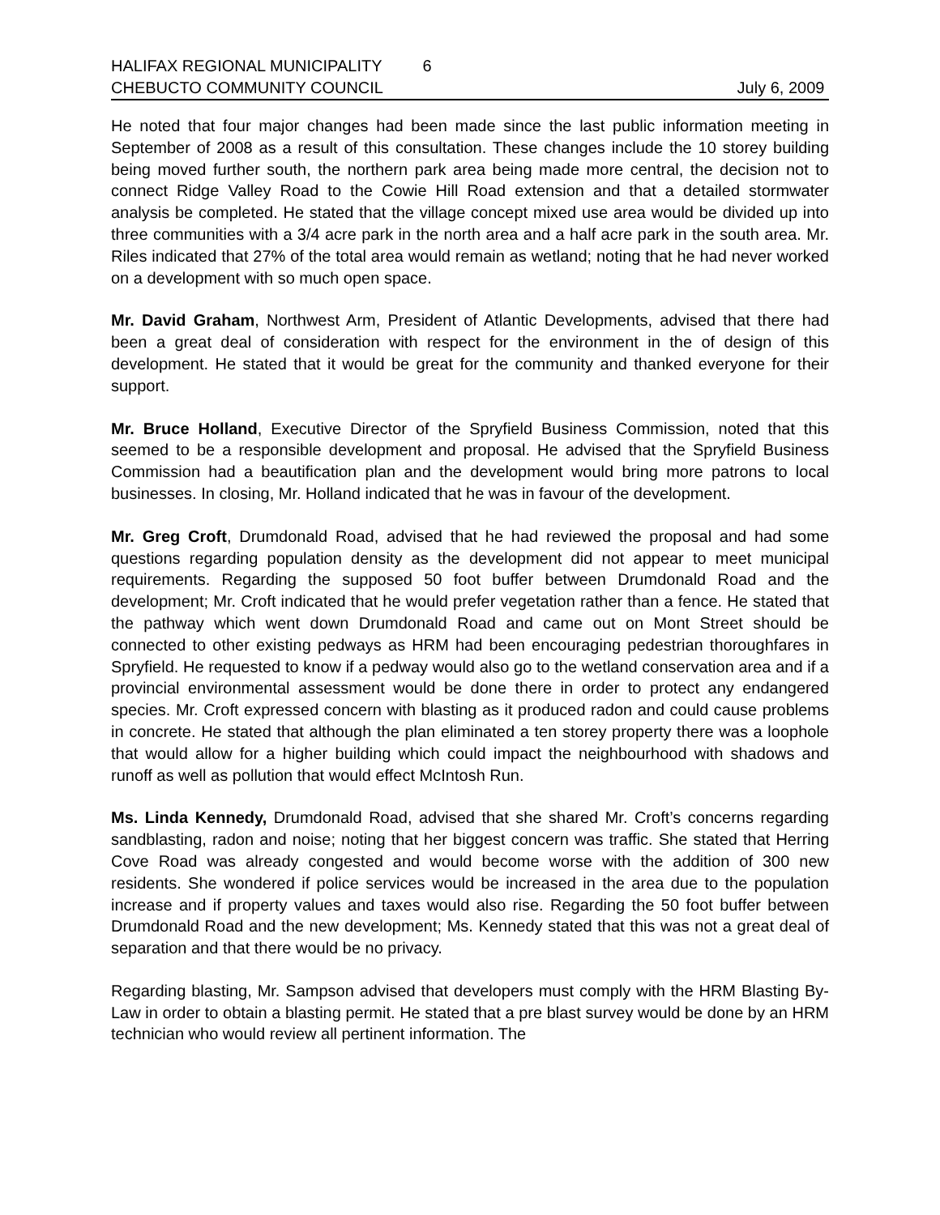HALIFAX REGIONAL MUNICIPALITY 6
CHEBUCTO COMMUNITY COUNCIL July 6, 2009
He noted that four major changes had been made since the last public information meeting in September of 2008 as a result of this consultation. These changes include the 10 storey building being moved further south, the northern park area being made more central, the decision not to connect Ridge Valley Road to the Cowie Hill Road extension and that a detailed stormwater analysis be completed. He stated that the village concept mixed use area would be divided up into three communities with a 3/4 acre park in the north area and a half acre park in the south area. Mr. Riles indicated that 27% of the total area would remain as wetland; noting that he had never worked on a development with so much open space.
Mr. David Graham, Northwest Arm, President of Atlantic Developments, advised that there had been a great deal of consideration with respect for the environment in the of design of this development. He stated that it would be great for the community and thanked everyone for their support.
Mr. Bruce Holland, Executive Director of the Spryfield Business Commission, noted that this seemed to be a responsible development and proposal. He advised that the Spryfield Business Commission had a beautification plan and the development would bring more patrons to local businesses. In closing, Mr. Holland indicated that he was in favour of the development.
Mr. Greg Croft, Drumdonald Road, advised that he had reviewed the proposal and had some questions regarding population density as the development did not appear to meet municipal requirements. Regarding the supposed 50 foot buffer between Drumdonald Road and the development; Mr. Croft indicated that he would prefer vegetation rather than a fence. He stated that the pathway which went down Drumdonald Road and came out on Mont Street should be connected to other existing pedways as HRM had been encouraging pedestrian thoroughfares in Spryfield. He requested to know if a pedway would also go to the wetland conservation area and if a provincial environmental assessment would be done there in order to protect any endangered species. Mr. Croft expressed concern with blasting as it produced radon and could cause problems in concrete. He stated that although the plan eliminated a ten storey property there was a loophole that would allow for a higher building which could impact the neighbourhood with shadows and runoff as well as pollution that would effect McIntosh Run.
Ms. Linda Kennedy, Drumdonald Road, advised that she shared Mr. Croft’s concerns regarding sandblasting, radon and noise; noting that her biggest concern was traffic. She stated that Herring Cove Road was already congested and would become worse with the addition of 300 new residents. She wondered if police services would be increased in the area due to the population increase and if property values and taxes would also rise. Regarding the 50 foot buffer between Drumdonald Road and the new development; Ms. Kennedy stated that this was not a great deal of separation and that there would be no privacy.
Regarding blasting, Mr. Sampson advised that developers must comply with the HRM Blasting By-Law in order to obtain a blasting permit. He stated that a pre blast survey would be done by an HRM technician who would review all pertinent information. The